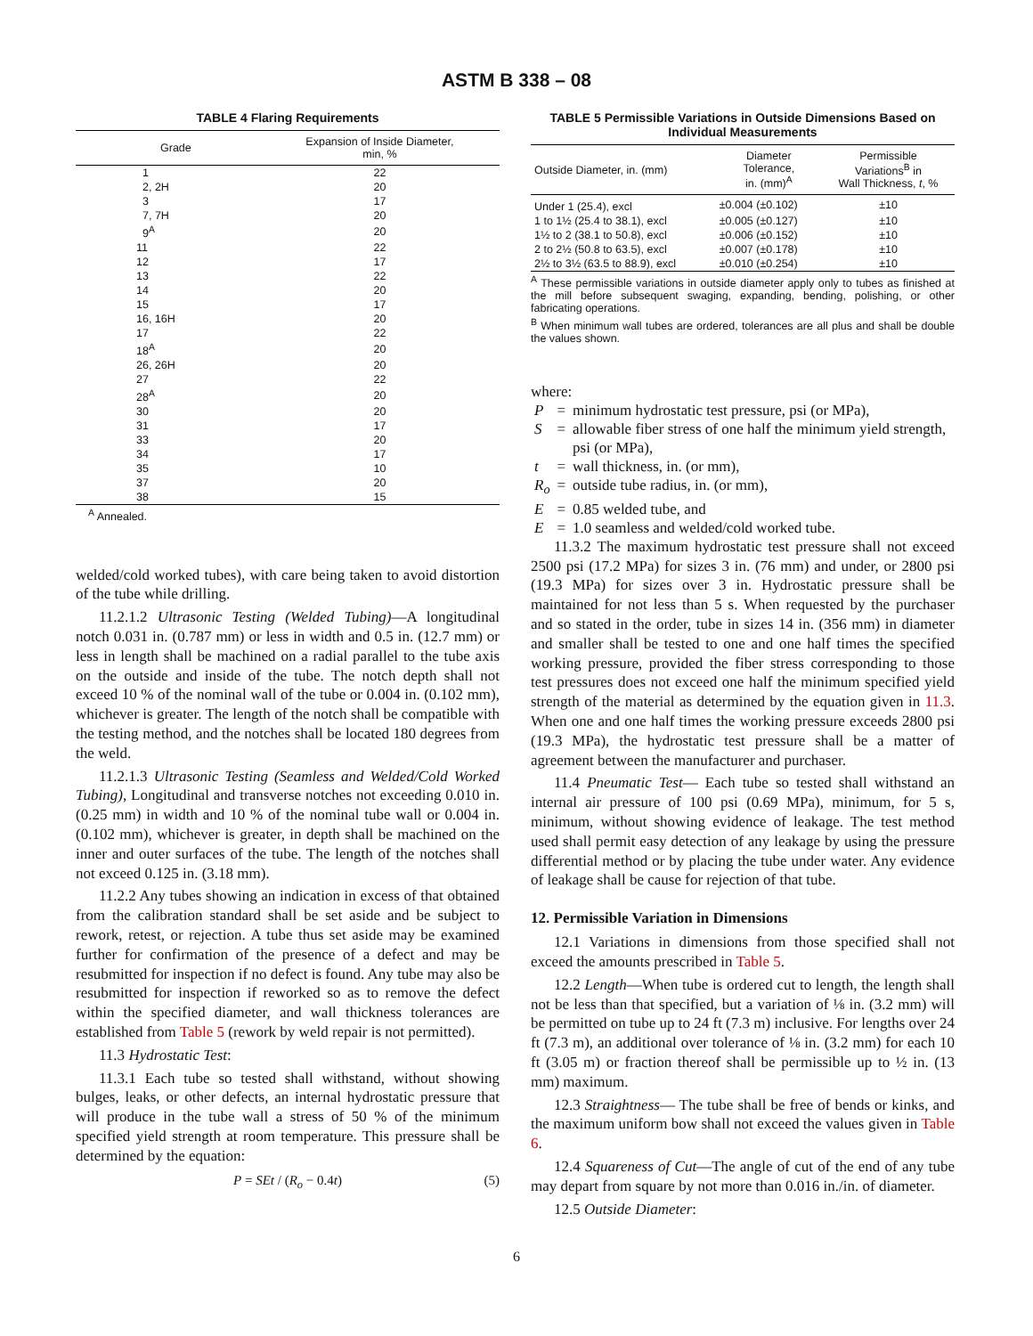ASTM B 338 – 08
TABLE 4 Flaring Requirements
| Grade | Expansion of Inside Diameter, min, % |
| --- | --- |
| 1 | 22 |
| 2, 2H | 20 |
| 3 | 17 |
| 7, 7H | 20 |
| 9<sup>A</sup> | 20 |
| 11 | 22 |
| 12 | 17 |
| 13 | 22 |
| 14 | 20 |
| 15 | 17 |
| 16, 16H | 20 |
| 17 | 22 |
| 18<sup>A</sup> | 20 |
| 26, 26H | 20 |
| 27 | 22 |
| 28<sup>A</sup> | 20 |
| 30 | 20 |
| 31 | 17 |
| 33 | 20 |
| 34 | 17 |
| 35 | 10 |
| 37 | 20 |
| 38 | 15 |
<sup>A</sup> Annealed.
welded/cold worked tubes), with care being taken to avoid distortion of the tube while drilling.
11.2.1.2 Ultrasonic Testing (Welded Tubing)—A longitudinal notch 0.031 in. (0.787 mm) or less in width and 0.5 in. (12.7 mm) or less in length shall be machined on a radial parallel to the tube axis on the outside and inside of the tube. The notch depth shall not exceed 10 % of the nominal wall of the tube or 0.004 in. (0.102 mm), whichever is greater. The length of the notch shall be compatible with the testing method, and the notches shall be located 180 degrees from the weld.
11.2.1.3 Ultrasonic Testing (Seamless and Welded/Cold Worked Tubing), Longitudinal and transverse notches not exceeding 0.010 in. (0.25 mm) in width and 10 % of the nominal tube wall or 0.004 in. (0.102 mm), whichever is greater, in depth shall be machined on the inner and outer surfaces of the tube. The length of the notches shall not exceed 0.125 in. (3.18 mm).
11.2.2 Any tubes showing an indication in excess of that obtained from the calibration standard shall be set aside and be subject to rework, retest, or rejection. A tube thus set aside may be examined further for confirmation of the presence of a defect and may be resubmitted for inspection if no defect is found. Any tube may also be resubmitted for inspection if reworked so as to remove the defect within the specified diameter, and wall thickness tolerances are established from Table 5 (rework by weld repair is not permitted).
11.3 Hydrostatic Test:
11.3.1 Each tube so tested shall withstand, without showing bulges, leaks, or other defects, an internal hydrostatic pressure that will produce in the tube wall a stress of 50 % of the minimum specified yield strength at room temperature. This pressure shall be determined by the equation:
P = SEt / (R<sub>o</sub> − 0.4t) (5)
TABLE 5 Permissible Variations in Outside Dimensions Based on Individual Measurements
| Outside Diameter, in. (mm) | Diameter Tolerance, in. (mm)<sup>A</sup> | Permissible Variations<sup>B</sup> in Wall Thickness, t , % |
| --- | --- | --- |
| Under 1 (25.4), excl | ±0.004 (±0.102) | ±10 |
| 1 to 1½ (25.4 to 38.1), excl | ±0.005 (±0.127) | ±10 |
| 1½ to 2 (38.1 to 50.8), excl | ±0.006 (±0.152) | ±10 |
| 2 to 2½ (50.8 to 63.5), excl | ±0.007 (±0.178) | ±10 |
| 2½ to 3½ (63.5 to 88.9), excl | ±0.010 (±0.254) | ±10 |
<sup>A</sup> These permissible variations in outside diameter apply only to tubes as finished at the mill before subsequent swaging, expanding, bending, polishing, or other fabricating operations.
<sup>B</sup> When minimum wall tubes are ordered, tolerances are all plus and shall be double the values shown.
where:
| P | = | minimum hydrostatic test pressure, psi (or MPa), |
| S | = | allowable fiber stress of one half the minimum yield strength, psi (or MPa), |
| t | = | wall thickness, in. (or mm), |
| R<sub>o</sub> | = | outside tube radius, in. (or mm), |
| E | = | 0.85 welded tube, and |
| E | = | 1.0 seamless and welded/cold worked tube. |
11.3.2 The maximum hydrostatic test pressure shall not exceed 2500 psi (17.2 MPa) for sizes 3 in. (76 mm) and under, or 2800 psi (19.3 MPa) for sizes over 3 in. Hydrostatic pressure shall be maintained for not less than 5 s. When requested by the purchaser and so stated in the order, tube in sizes 14 in. (356 mm) in diameter and smaller shall be tested to one and one half times the specified working pressure, provided the fiber stress corresponding to those test pressures does not exceed one half the minimum specified yield strength of the material as determined by the equation given in 11.3. When one and one half times the working pressure exceeds 2800 psi (19.3 MPa), the hydrostatic test pressure shall be a matter of agreement between the manufacturer and purchaser.
11.4 Pneumatic Test— Each tube so tested shall withstand an internal air pressure of 100 psi (0.69 MPa), minimum, for 5 s, minimum, without showing evidence of leakage. The test method used shall permit easy detection of any leakage by using the pressure differential method or by placing the tube under water. Any evidence of leakage shall be cause for rejection of that tube.
12. Permissible Variation in Dimensions
12.1 Variations in dimensions from those specified shall not exceed the amounts prescribed in Table 5.
12.2 Length—When tube is ordered cut to length, the length shall not be less than that specified, but a variation of ⅛ in. (3.2 mm) will be permitted on tube up to 24 ft (7.3 m) inclusive. For lengths over 24 ft (7.3 m), an additional over tolerance of ⅛ in. (3.2 mm) for each 10 ft (3.05 m) or fraction thereof shall be permissible up to ½ in. (13 mm) maximum.
12.3 Straightness— The tube shall be free of bends or kinks, and the maximum uniform bow shall not exceed the values given in Table 6.
12.4 Squareness of Cut—The angle of cut of the end of any tube may depart from square by not more than 0.016 in./in. of diameter.
12.5 Outside Diameter:
6